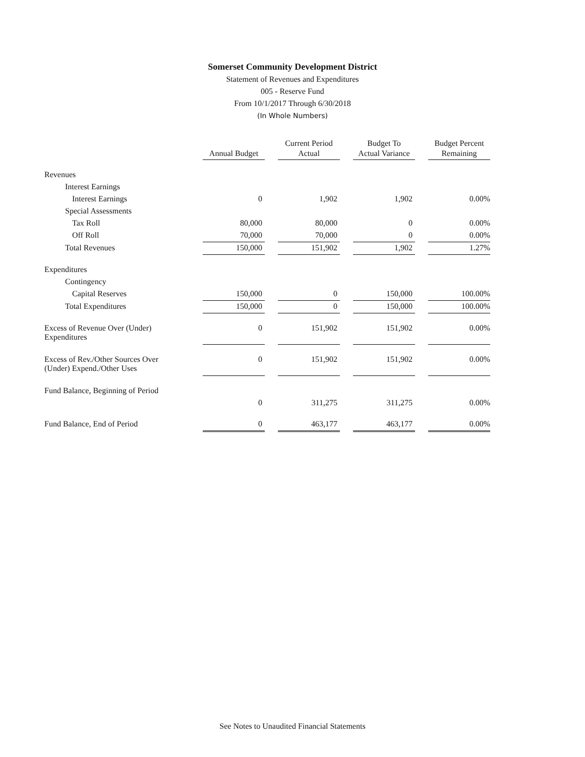Somerset Community Development District
Statement of Revenues and Expenditures
005 - Reserve Fund
From 10/1/2017 Through 6/30/2018
(In Whole Numbers)
| | Annual Budget | | Current Period Actual | | Budget To Actual Variance | | Budget Percent Remaining |
| --- | --- | --- | --- | --- | --- | --- | --- |
| Revenues | | | | | | | |
| Interest Earnings | | | | | | | |
| Interest Earnings | 0 | | 1,902 | | 1,902 | | 0.00% |
| Special Assessments | | | | | | | |
| Tax Roll | 80,000 | | 80,000 | | 0 | | 0.00% |
| Off Roll | 70,000 | | 70,000 | | 0 | | 0.00% |
| Total Revenues | 150,000 | | 151,902 | | 1,902 | | 1.27% |
| Expenditures | | | | | | | |
| Contingency | | | | | | | |
| Capital Reserves | 150,000 | | 0 | | 150,000 | | 100.00% |
| Total Expenditures | 150,000 | | 0 | | 150,000 | | 100.00% |
| Excess of Revenue Over (Under) Expenditures | 0 | | 151,902 | | 151,902 | | 0.00% |
| Excess of Rev./Other Sources Over (Under) Expend./Other Uses | 0 | | 151,902 | | 151,902 | | 0.00% |
| Fund Balance, Beginning of Period | | | | | | | |
| | 0 | | 311,275 | | 311,275 | | 0.00% |
| Fund Balance, End of Period | 0 | | 463,177 | | 463,177 | | 0.00% |
See Notes to Unaudited Financial Statements